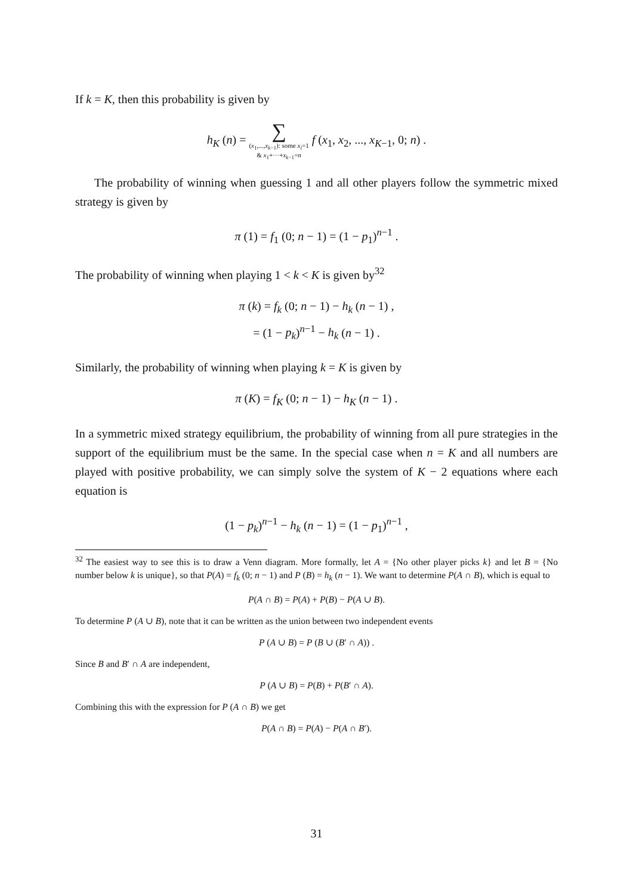If k = K, then this probability is given by
h<sub>K</sub> (n) = ∑
(x<sub>1</sub>,...,x<sub>k−1</sub>): some x<sub>i</sub>=1
& x<sub>1</sub>+···+x<sub>k−1</sub>=n f (x<sub>1</sub>, x<sub>2</sub>, ..., x<sub>K−1</sub>, 0; n) .
The probability of winning when guessing 1 and all other players follow the symmetric mixed strategy is given by
π (1) = f<sub>1</sub> (0; n − 1) = (1 − p<sub>1</sub>)<sup>n−1</sup> .
The probability of winning when playing 1 < k < K is given by<sup>32</sup>
π (k) = f<sub>k</sub> (0; n − 1) − h<sub>k</sub> (n − 1) ,
= (1 − p<sub>k</sub>)<sup>n−1</sup> − h<sub>k</sub> (n − 1) .
Similarly, the probability of winning when playing k = K is given by
π (K) = f<sub>K</sub> (0; n − 1) − h<sub>K</sub> (n − 1) .
In a symmetric mixed strategy equilibrium, the probability of winning from all pure strategies in the support of the equilibrium must be the same. In the special case when n = K and all numbers are played with positive probability, we can simply solve the system of K − 2 equations where each equation is
(1 − p<sub>k</sub>)<sup>n−1</sup> − h<sub>k</sub> (n − 1) = (1 − p<sub>1</sub>)<sup>n−1</sup> ,
<sup>32</sup> The easiest way to see this is to draw a Venn diagram. More formally, let A = {No other player picks k} and let B = {No number below k is unique}, so that P(A) = f<sub>k</sub> (0; n − 1) and P (B) = h<sub>k</sub> (n − 1). We want to determine P(A ∩ B), which is equal to
P(A ∩ B) = P(A) + P(B) − P(A ∪ B).
To determine P (A ∪ B), note that it can be written as the union between two independent events
P (A ∪ B) = P (B ∪ (B′ ∩ A)) .
Since B and B′ ∩ A are independent,
P (A ∪ B) = P(B) + P(B′ ∩ A).
Combining this with the expression for P (A ∩ B) we get
P(A ∩ B) = P(A) − P(A ∩ B′).
31